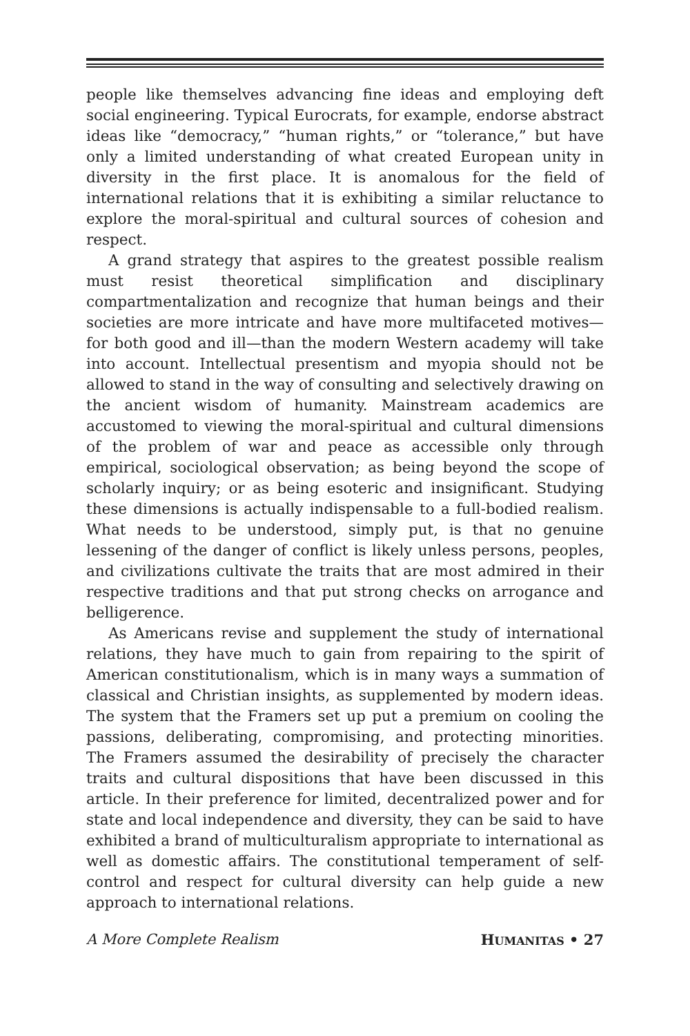people like themselves advancing fine ideas and employing deft social engineering. Typical Eurocrats, for example, endorse abstract ideas like “democracy,” “human rights,” or “tolerance,” but have only a limited understanding of what created European unity in diversity in the first place. It is anomalous for the field of international relations that it is exhibiting a similar reluctance to explore the moral-spiritual and cultural sources of cohesion and respect.
A grand strategy that aspires to the greatest possible realism must resist theoretical simplification and disciplinary compartmentalization and recognize that human beings and their societies are more intricate and have more multifaceted motives—for both good and ill—than the modern Western academy will take into account. Intellectual presentism and myopia should not be allowed to stand in the way of consulting and selectively drawing on the ancient wisdom of humanity. Mainstream academics are accustomed to viewing the moral-spiritual and cultural dimensions of the problem of war and peace as accessible only through empirical, sociological observation; as being beyond the scope of scholarly inquiry; or as being esoteric and insignificant. Studying these dimensions is actually indispensable to a full-bodied realism. What needs to be understood, simply put, is that no genuine lessening of the danger of conflict is likely unless persons, peoples, and civilizations cultivate the traits that are most admired in their respective traditions and that put strong checks on arrogance and belligerence.
As Americans revise and supplement the study of international relations, they have much to gain from repairing to the spirit of American constitutionalism, which is in many ways a summation of classical and Christian insights, as supplemented by modern ideas. The system that the Framers set up put a premium on cooling the passions, deliberating, compromising, and protecting minorities. The Framers assumed the desirability of precisely the character traits and cultural dispositions that have been discussed in this article. In their preference for limited, decentralized power and for state and local independence and diversity, they can be said to have exhibited a brand of multiculturalism appropriate to international as well as domestic affairs. The constitutional temperament of self-control and respect for cultural diversity can help guide a new approach to international relations.
A More Complete Realism HUMANITAS • 27